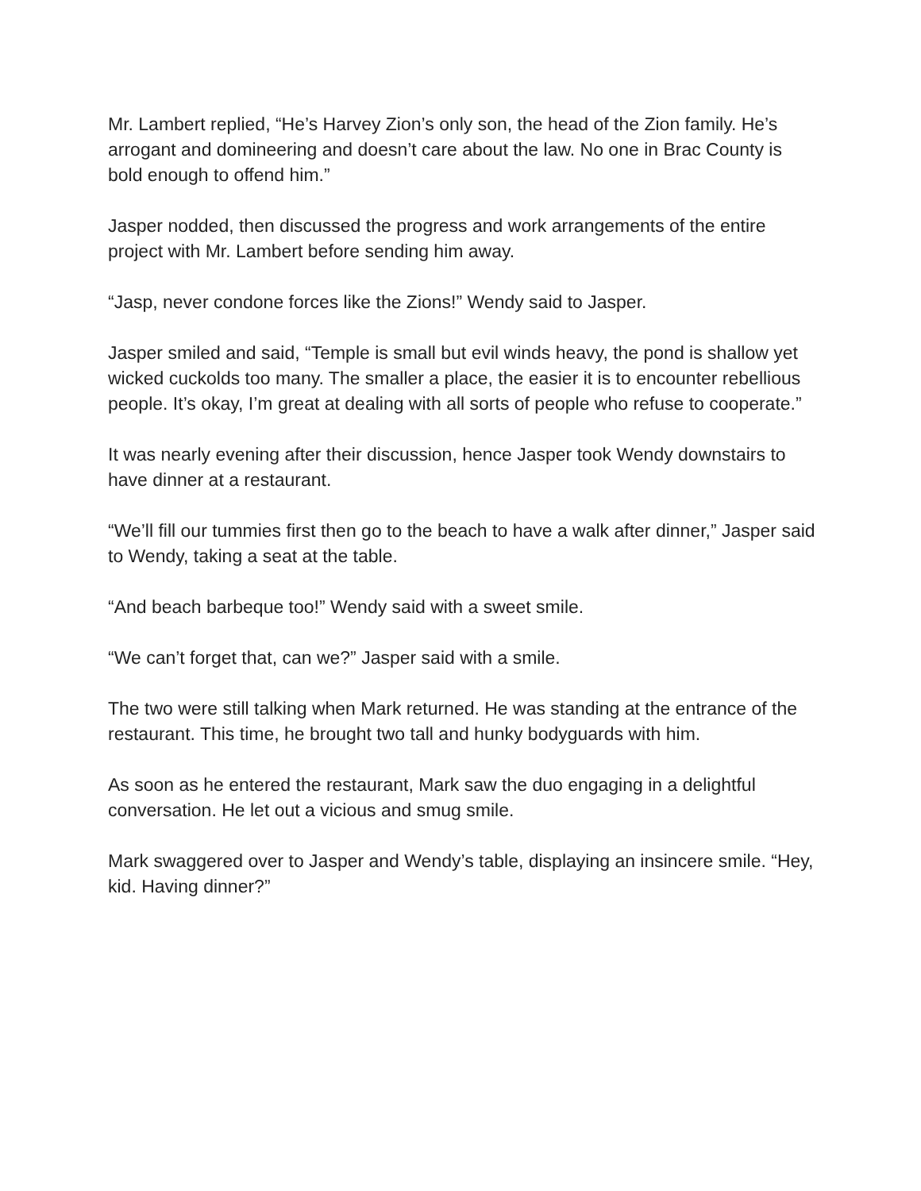Mr. Lambert replied, “He’s Harvey Zion’s only son, the head of the Zion family. He’s arrogant and domineering and doesn’t care about the law. No one in Brac County is bold enough to offend him.”
Jasper nodded, then discussed the progress and work arrangements of the entire project with Mr. Lambert before sending him away.
“Jasp, never condone forces like the Zions!” Wendy said to Jasper.
Jasper smiled and said, “Temple is small but evil winds heavy, the pond is shallow yet wicked cuckolds too many. The smaller a place, the easier it is to encounter rebellious people. It’s okay, I’m great at dealing with all sorts of people who refuse to cooperate.”
It was nearly evening after their discussion, hence Jasper took Wendy downstairs to have dinner at a restaurant.
“We’ll fill our tummies first then go to the beach to have a walk after dinner,” Jasper said to Wendy, taking a seat at the table.
“And beach barbeque too!” Wendy said with a sweet smile.
“We can’t forget that, can we?” Jasper said with a smile.
The two were still talking when Mark returned. He was standing at the entrance of the restaurant. This time, he brought two tall and hunky bodyguards with him.
As soon as he entered the restaurant, Mark saw the duo engaging in a delightful conversation. He let out a vicious and smug smile.
Mark swaggered over to Jasper and Wendy’s table, displaying an insincere smile. “Hey, kid. Having dinner?”